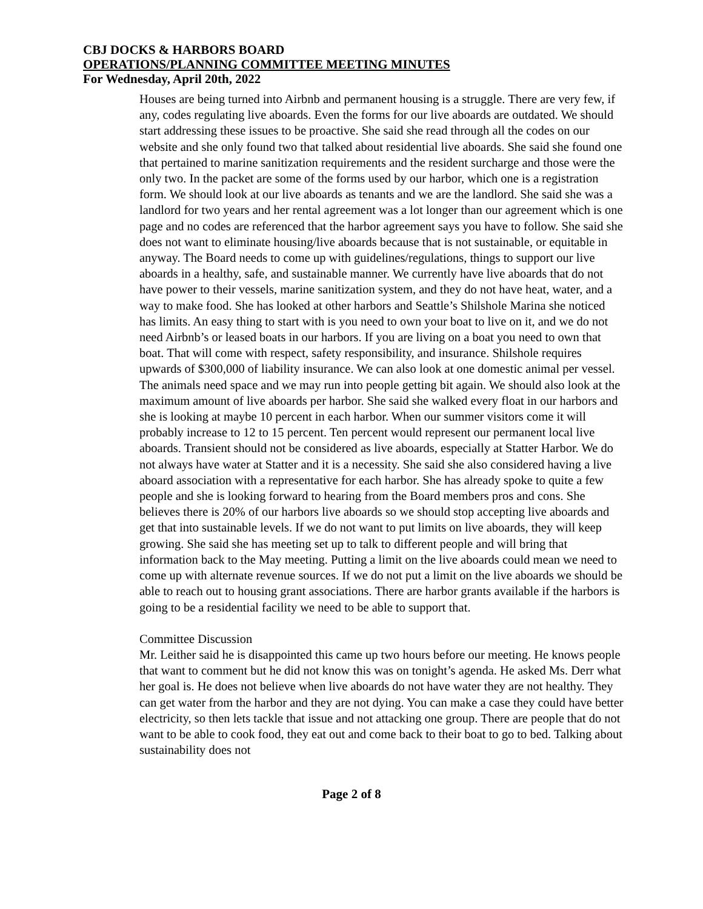CBJ DOCKS & HARBORS BOARD
OPERATIONS/PLANNING COMMITTEE MEETING MINUTES
For Wednesday, April 20th, 2022
Houses are being turned into Airbnb and permanent housing is a struggle. There are very few, if any, codes regulating live aboards. Even the forms for our live aboards are outdated. We should start addressing these issues to be proactive. She said she read through all the codes on our website and she only found two that talked about residential live aboards. She said she found one that pertained to marine sanitization requirements and the resident surcharge and those were the only two. In the packet are some of the forms used by our harbor, which one is a registration form. We should look at our live aboards as tenants and we are the landlord. She said she was a landlord for two years and her rental agreement was a lot longer than our agreement which is one page and no codes are referenced that the harbor agreement says you have to follow. She said she does not want to eliminate housing/live aboards because that is not sustainable, or equitable in anyway. The Board needs to come up with guidelines/regulations, things to support our live aboards in a healthy, safe, and sustainable manner. We currently have live aboards that do not have power to their vessels, marine sanitization system, and they do not have heat, water, and a way to make food. She has looked at other harbors and Seattle’s Shilshole Marina she noticed has limits. An easy thing to start with is you need to own your boat to live on it, and we do not need Airbnb’s or leased boats in our harbors. If you are living on a boat you need to own that boat. That will come with respect, safety responsibility, and insurance. Shilshole requires upwards of $300,000 of liability insurance. We can also look at one domestic animal per vessel. The animals need space and we may run into people getting bit again. We should also look at the maximum amount of live aboards per harbor. She said she walked every float in our harbors and she is looking at maybe 10 percent in each harbor. When our summer visitors come it will probably increase to 12 to 15 percent. Ten percent would represent our permanent local live aboards. Transient should not be considered as live aboards, especially at Statter Harbor. We do not always have water at Statter and it is a necessity. She said she also considered having a live aboard association with a representative for each harbor. She has already spoke to quite a few people and she is looking forward to hearing from the Board members pros and cons. She believes there is 20% of our harbors live aboards so we should stop accepting live aboards and get that into sustainable levels. If we do not want to put limits on live aboards, they will keep growing. She said she has meeting set up to talk to different people and will bring that information back to the May meeting. Putting a limit on the live aboards could mean we need to come up with alternate revenue sources. If we do not put a limit on the live aboards we should be able to reach out to housing grant associations. There are harbor grants available if the harbors is going to be a residential facility we need to be able to support that.
Committee Discussion
Mr. Leither said he is disappointed this came up two hours before our meeting. He knows people that want to comment but he did not know this was on tonight’s agenda. He asked Ms. Derr what her goal is. He does not believe when live aboards do not have water they are not healthy. They can get water from the harbor and they are not dying. You can make a case they could have better electricity, so then lets tackle that issue and not attacking one group. There are people that do not want to be able to cook food, they eat out and come back to their boat to go to bed. Talking about sustainability does not
Page 2 of 8